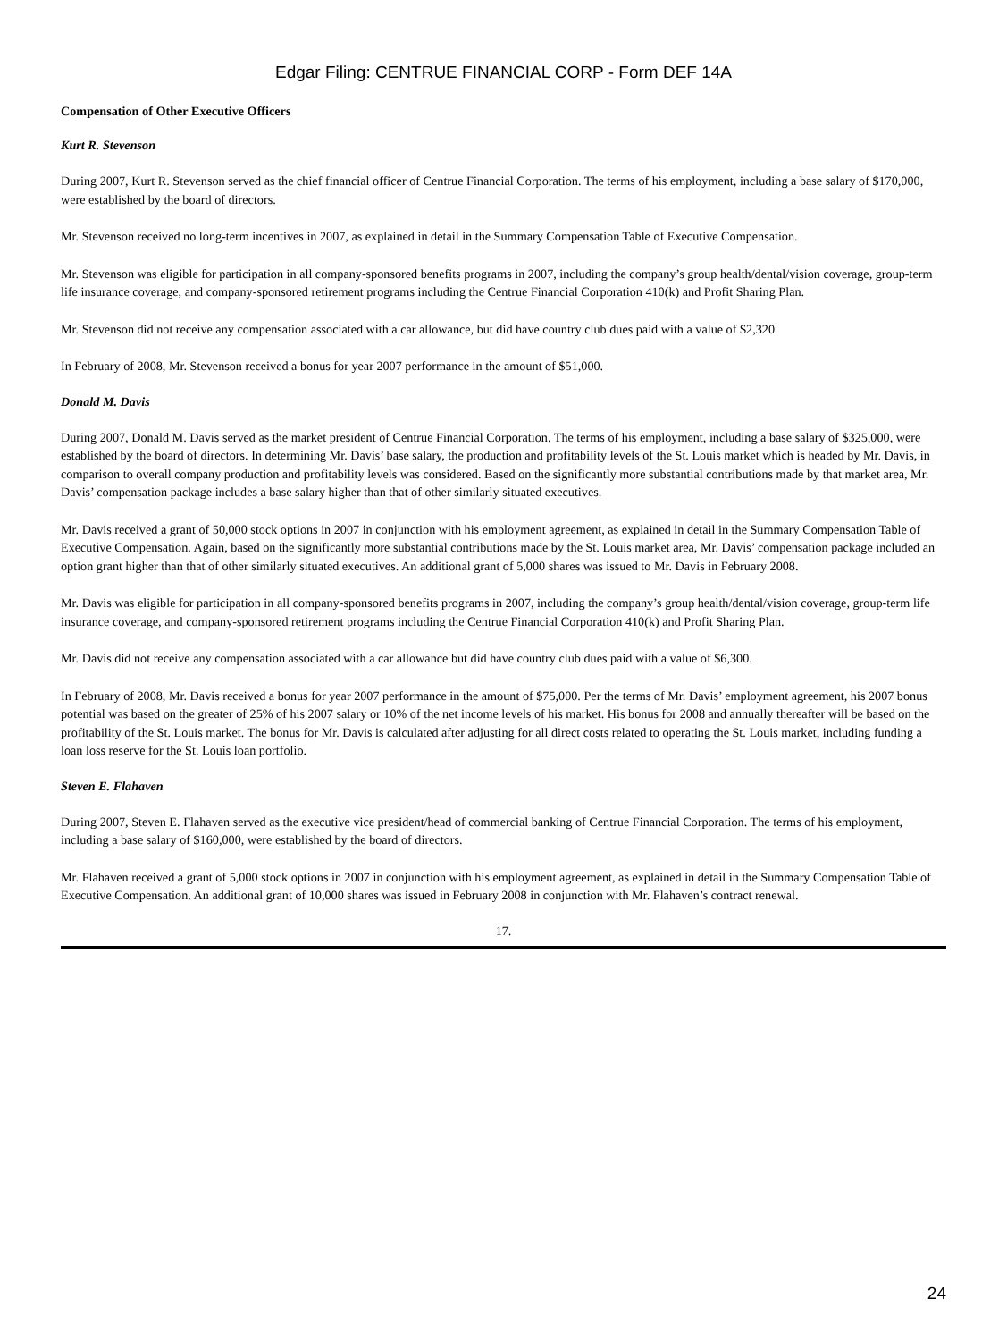Edgar Filing: CENTRUE FINANCIAL CORP - Form DEF 14A
Compensation of Other Executive Officers
Kurt R. Stevenson
During 2007, Kurt R. Stevenson served as the chief financial officer of Centrue Financial Corporation. The terms of his employment, including a base salary of $170,000, were established by the board of directors.
Mr. Stevenson received no long-term incentives in 2007, as explained in detail in the Summary Compensation Table of Executive Compensation.
Mr. Stevenson was eligible for participation in all company-sponsored benefits programs in 2007, including the company’s group health/dental/vision coverage, group-term life insurance coverage, and company-sponsored retirement programs including the Centrue Financial Corporation 410(k) and Profit Sharing Plan.
Mr. Stevenson did not receive any compensation associated with a car allowance, but did have country club dues paid with a value of $2,320
In February of 2008, Mr. Stevenson received a bonus for year 2007 performance in the amount of $51,000.
Donald M. Davis
During 2007, Donald M. Davis served as the market president of Centrue Financial Corporation. The terms of his employment, including a base salary of $325,000, were established by the board of directors. In determining Mr. Davis’ base salary, the production and profitability levels of the St. Louis market which is headed by Mr. Davis, in comparison to overall company production and profitability levels was considered. Based on the significantly more substantial contributions made by that market area, Mr. Davis’ compensation package includes a base salary higher than that of other similarly situated executives.
Mr. Davis received a grant of 50,000 stock options in 2007 in conjunction with his employment agreement, as explained in detail in the Summary Compensation Table of Executive Compensation. Again, based on the significantly more substantial contributions made by the St. Louis market area, Mr. Davis’ compensation package included an option grant higher than that of other similarly situated executives. An additional grant of 5,000 shares was issued to Mr. Davis in February 2008.
Mr. Davis was eligible for participation in all company-sponsored benefits programs in 2007, including the company’s group health/dental/vision coverage, group-term life insurance coverage, and company-sponsored retirement programs including the Centrue Financial Corporation 410(k) and Profit Sharing Plan.
Mr. Davis did not receive any compensation associated with a car allowance but did have country club dues paid with a value of $6,300.
In February of 2008, Mr. Davis received a bonus for year 2007 performance in the amount of $75,000. Per the terms of Mr. Davis’ employment agreement, his 2007 bonus potential was based on the greater of 25% of his 2007 salary or 10% of the net income levels of his market. His bonus for 2008 and annually thereafter will be based on the profitability of the St. Louis market. The bonus for Mr. Davis is calculated after adjusting for all direct costs related to operating the St. Louis market, including funding a loan loss reserve for the St. Louis loan portfolio.
Steven E. Flahaven
During 2007, Steven E. Flahaven served as the executive vice president/head of commercial banking of Centrue Financial Corporation. The terms of his employment, including a base salary of $160,000, were established by the board of directors.
Mr. Flahaven received a grant of 5,000 stock options in 2007 in conjunction with his employment agreement, as explained in detail in the Summary Compensation Table of Executive Compensation. An additional grant of 10,000 shares was issued in February 2008 in conjunction with Mr. Flahaven’s contract renewal.
17.
24